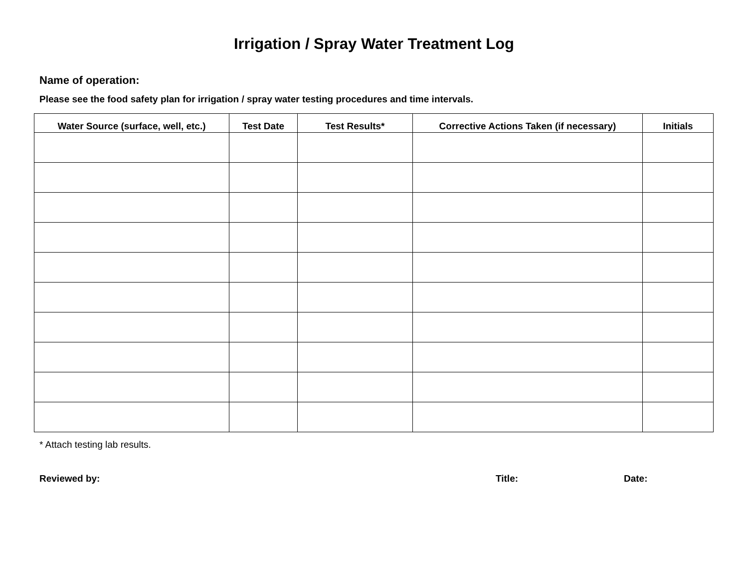Irrigation / Spray Water Treatment Log
Name of operation:
Please see the food safety plan for irrigation / spray water testing procedures and time intervals.
| Water Source (surface, well, etc.) | Test Date | Test Results* | Corrective Actions Taken (if necessary) | Initials |
| --- | --- | --- | --- | --- |
* Attach testing lab results.
Reviewed by: Title: Date: